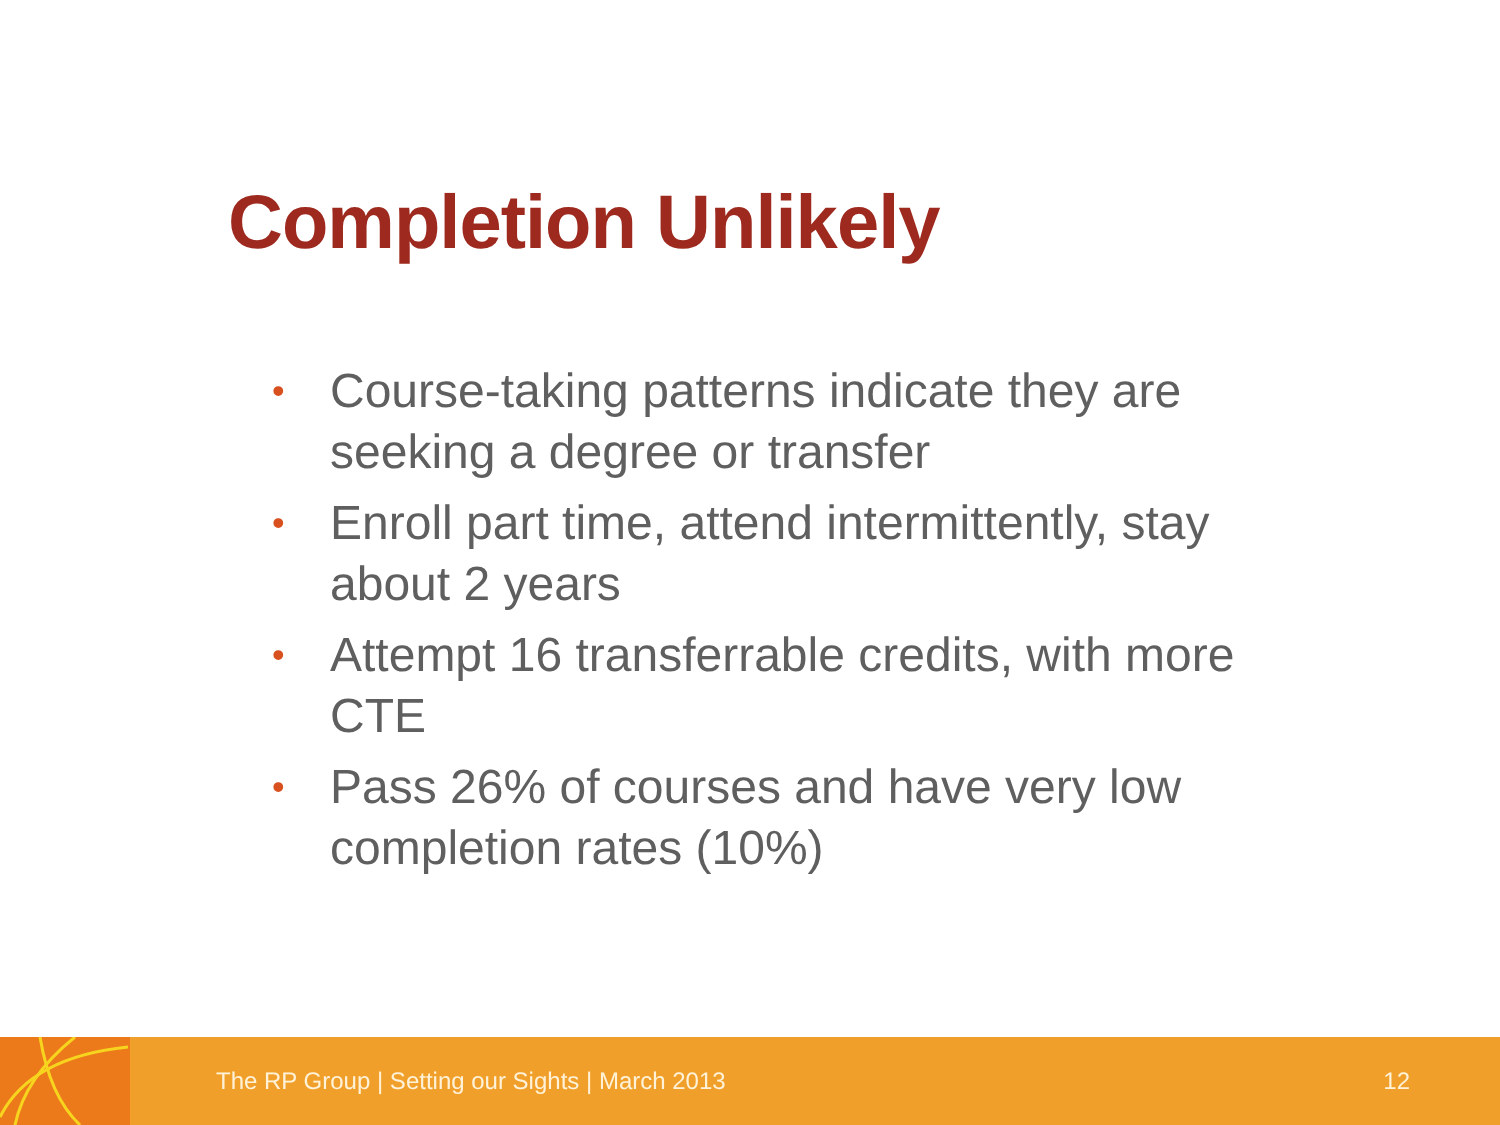Completion Unlikely
• Course-taking patterns indicate they are seeking a degree or transfer
• Enroll part time, attend intermittently, stay about 2 years
• Attempt 16 transferrable credits, with more CTE
• Pass 26% of courses and have very low completion rates (10%)
The RP Group | Setting our Sights | March 2013
12